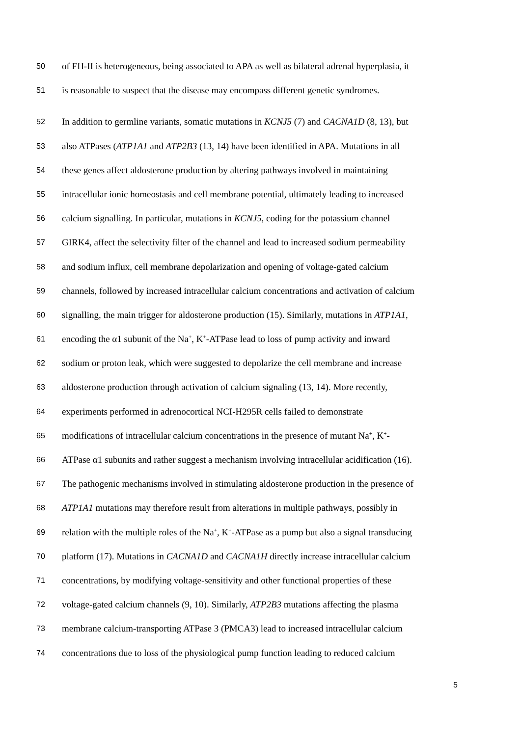50 of FH-II is heterogeneous, being associated to APA as well as bilateral adrenal hyperplasia, it
51 is reasonable to suspect that the disease may encompass different genetic syndromes.
52 In addition to germline variants, somatic mutations in KCNJ5 (7) and CACNA1D (8, 13), but
53 also ATPases (ATP1A1 and ATP2B3 (13, 14) have been identified in APA. Mutations in all
54 these genes affect aldosterone production by altering pathways involved in maintaining
55 intracellular ionic homeostasis and cell membrane potential, ultimately leading to increased
56 calcium signalling. In particular, mutations in KCNJ5, coding for the potassium channel
57 GIRK4, affect the selectivity filter of the channel and lead to increased sodium permeability
58 and sodium influx, cell membrane depolarization and opening of voltage-gated calcium
59 channels, followed by increased intracellular calcium concentrations and activation of calcium
60 signalling, the main trigger for aldosterone production (15). Similarly, mutations in ATP1A1,
61 encoding the α1 subunit of the Na<sup>+</sup>, K<sup>+</sup>-ATPase lead to loss of pump activity and inward
62 sodium or proton leak, which were suggested to depolarize the cell membrane and increase
63 aldosterone production through activation of calcium signaling (13, 14). More recently,
64 experiments performed in adrenocortical NCI-H295R cells failed to demonstrate
65 modifications of intracellular calcium concentrations in the presence of mutant Na<sup>+</sup>, K<sup>+</sup>-
66 ATPase α1 subunits and rather suggest a mechanism involving intracellular acidification (16).
67 The pathogenic mechanisms involved in stimulating aldosterone production in the presence of
68 ATP1A1 mutations may therefore result from alterations in multiple pathways, possibly in
69 relation with the multiple roles of the Na<sup>+</sup>, K<sup>+</sup>-ATPase as a pump but also a signal transducing
70 platform (17). Mutations in CACNA1D and CACNA1H directly increase intracellular calcium
71 concentrations, by modifying voltage-sensitivity and other functional properties of these
72 voltage-gated calcium channels (9, 10). Similarly, ATP2B3 mutations affecting the plasma
73 membrane calcium-transporting ATPase 3 (PMCA3) lead to increased intracellular calcium
74 concentrations due to loss of the physiological pump function leading to reduced calcium
5